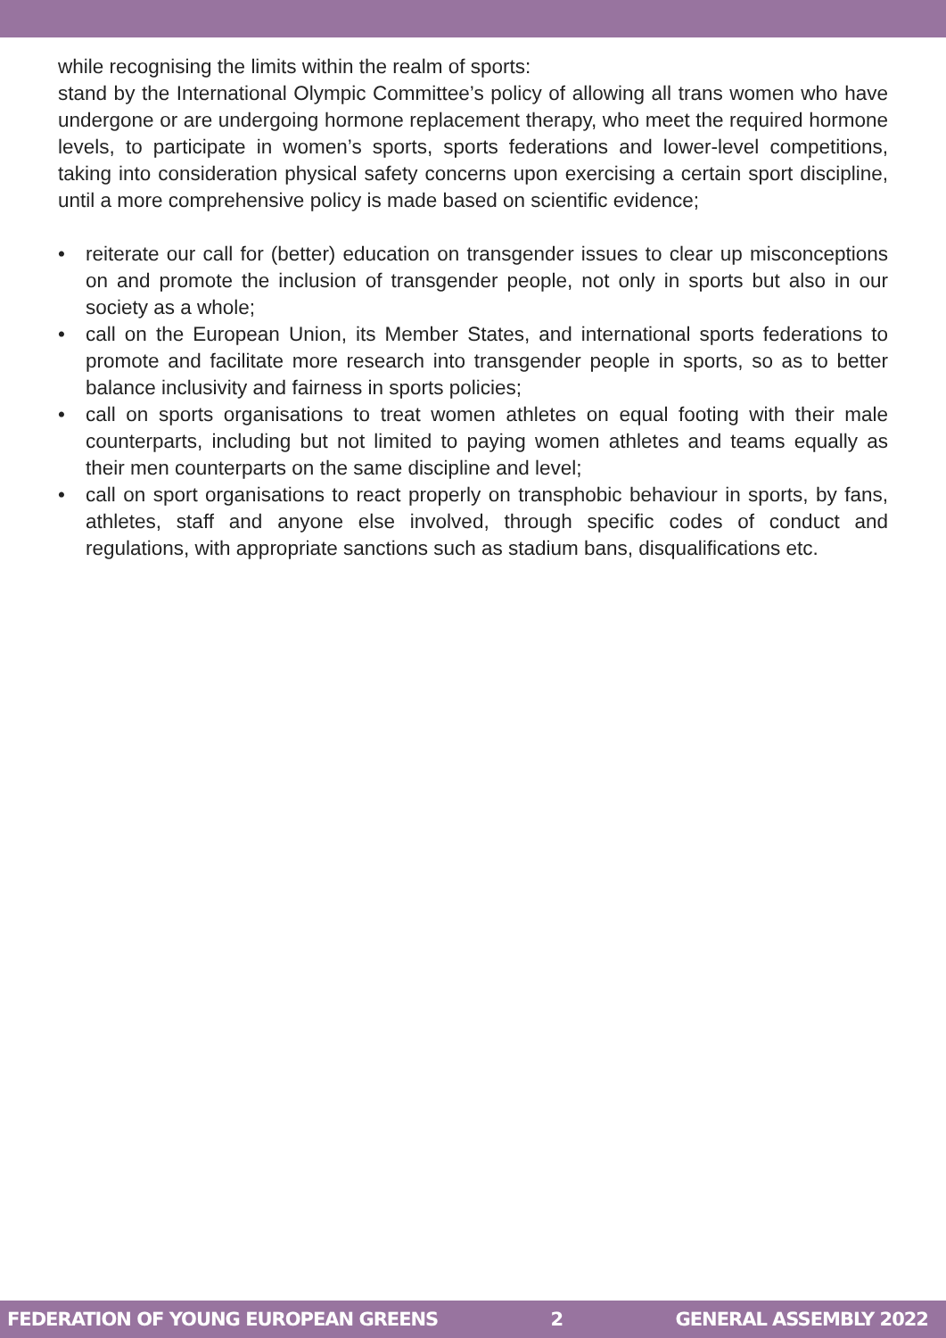while recognising the limits within the realm of sports:
stand by the International Olympic Committee’s policy of allowing all trans women who have undergone or are undergoing hormone replacement therapy, who meet the required hormone levels, to participate in women’s sports, sports federations and lower-level competitions, taking into consideration physical safety concerns upon exercising a certain sport discipline, until a more comprehensive policy is made based on scientific evidence;
• reiterate our call for (better) education on transgender issues to clear up misconceptions on and promote the inclusion of transgender people, not only in sports but also in our society as a whole;
• call on the European Union, its Member States, and international sports federations to promote and facilitate more research into transgender people in sports, so as to better balance inclusivity and fairness in sports policies;
• call on sports organisations to treat women athletes on equal footing with their male counterparts, including but not limited to paying women athletes and teams equally as their men counterparts on the same discipline and level;
• call on sport organisations to react properly on transphobic behaviour in sports, by fans, athletes, staff and anyone else involved, through specific codes of conduct and regulations, with appropriate sanctions such as stadium bans, disqualifications etc.
FEDERATION OF YOUNG EUROPEAN GREENS 2 GENERAL ASSEMBLY 2022